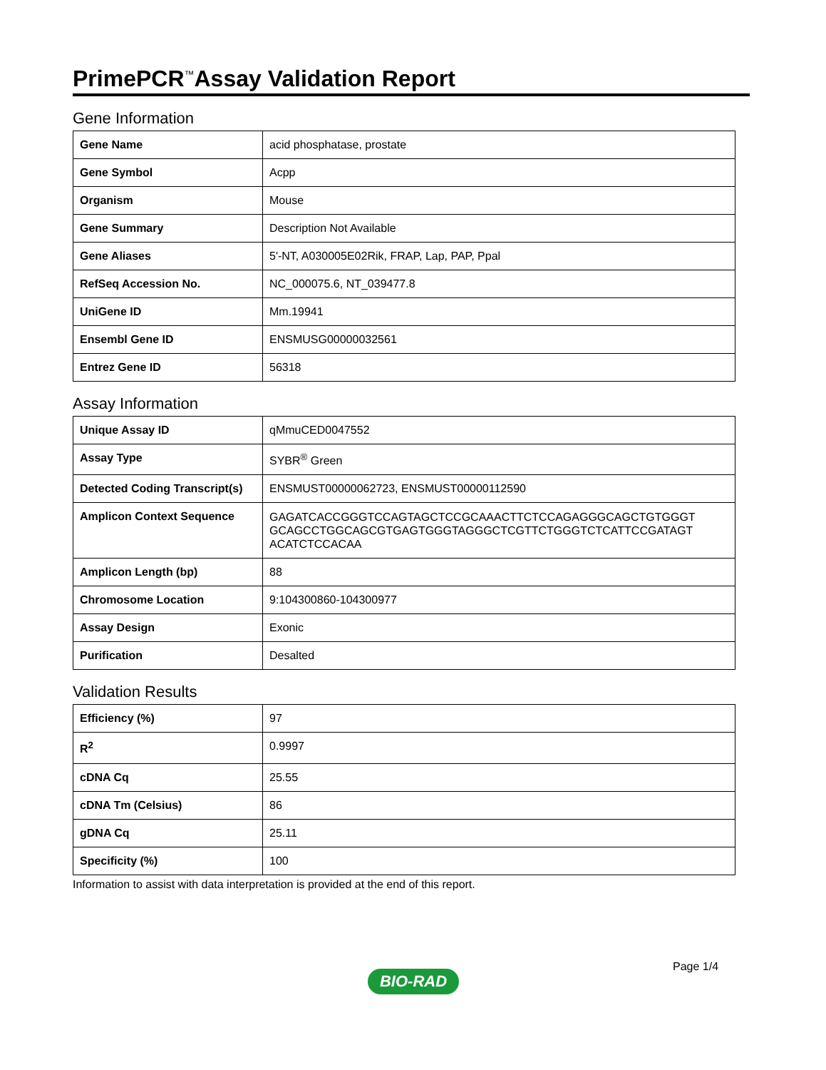PrimePCR<sup>™</sup>Assay Validation Report
Gene Information
| Gene Name | acid phosphatase, prostate |
| Gene Symbol | Acpp |
| Organism | Mouse |
| Gene Summary | Description Not Available |
| Gene Aliases | 5'-NT, A030005E02Rik, FRAP, Lap, PAP, Ppal |
| RefSeq Accession No. | NC_000075.6, NT_039477.8 |
| UniGene ID | Mm.19941 |
| Ensembl Gene ID | ENSMUSG00000032561 |
| Entrez Gene ID | 56318 |
Assay Information
| Unique Assay ID | qMmuCED0047552 |
| Assay Type | SYBR<sup>®</sup> Green |
| Detected Coding Transcript(s) | ENSMUST00000062723, ENSMUST00000112590 |
| Amplicon Context Sequence | GAGATCACCGGGTCCAGTAGCTCCGCAAACTTCTCCAGAGGGCAGCTGTGGGT GCAGCCTGGCAGCGTGAGTGGGTAGGGCTCGTTCTGGGTCTCATTCCGATAGT ACATCTCCACAA |
| Amplicon Length (bp) | 88 |
| Chromosome Location | 9:104300860-104300977 |
| Assay Design | Exonic |
| Purification | Desalted |
Validation Results
| Efficiency (%) | 97 |
| R<sup>2</sup> | 0.9997 |
| cDNA Cq | 25.55 |
| cDNA Tm (Celsius) | 86 |
| gDNA Cq | 25.11 |
| Specificity (%) | 100 |
Information to assist with data interpretation is provided at the end of this report.
Page 1/4
BIO-RAD